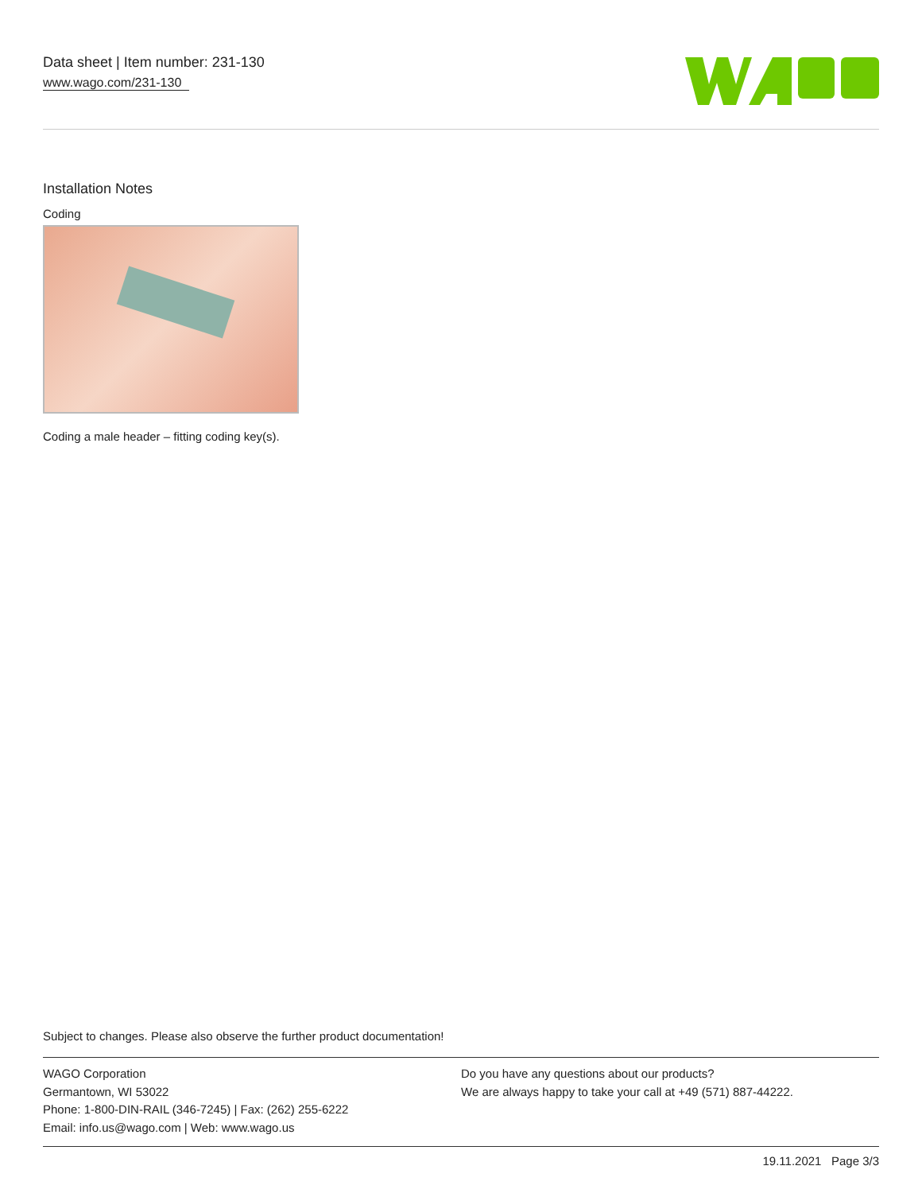Data sheet | Item number: 231-130
www.wago.com/231-130
Installation Notes
Coding
Coding a male header – fitting coding key(s).
Subject to changes. Please also observe the further product documentation!
WAGO Corporation
Germantown, WI 53022
Phone: 1-800-DIN-RAIL (346-7245) | Fax: (262) 255-6222
Email: info.us@wago.com | Web: www.wago.us
Do you have any questions about our products?
We are always happy to take your call at +49 (571) 887-44222.
19.11.2021 Page 3/3